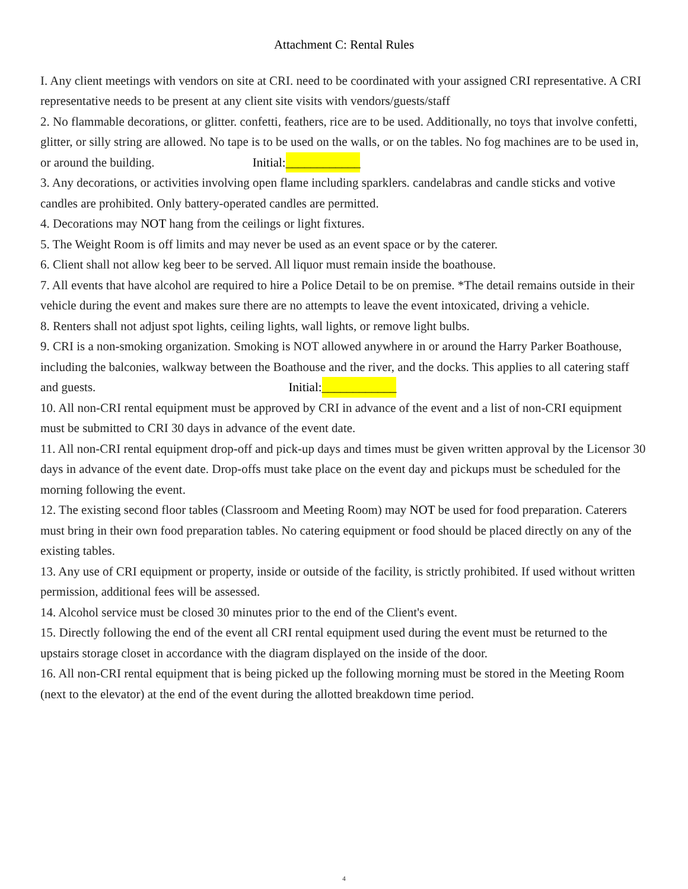Attachment C: Rental Rules
I. Any client meetings with vendors on site at CRI. need to be coordinated with your assigned CRI representative. A CRI representative needs to be present at any client site visits with vendors/guests/staff
2. No flammable decorations, or glitter. confetti, feathers, rice are to be used. Additionally, no toys that involve confetti, glitter, or silly string are allowed. No tape is to be used on the walls, or on the tables. No fog machines are to be used in, or around the building. Initial: ____________
3. Any decorations, or activities involving open flame including sparklers. candelabras and candle sticks and votive candles are prohibited. Only battery-operated candles are permitted.
4. Decorations may NOT hang from the ceilings or light fixtures.
5. The Weight Room is off limits and may never be used as an event space or by the caterer.
6. Client shall not allow keg beer to be served. All liquor must remain inside the boathouse.
7. All events that have alcohol are required to hire a Police Detail to be on premise. *The detail remains outside in their vehicle during the event and makes sure there are no attempts to leave the event intoxicated, driving a vehicle.
8. Renters shall not adjust spot lights, ceiling lights, wall lights, or remove light bulbs.
9. CRI is a non-smoking organization. Smoking is NOT allowed anywhere in or around the Harry Parker Boathouse, including the balconies, walkway between the Boathouse and the river, and the docks. This applies to all catering staff and guests. Initial: ____________
10. All non-CRI rental equipment must be approved by CRI in advance of the event and a list of non-CRI equipment must be submitted to CRI 30 days in advance of the event date.
11. All non-CRI rental equipment drop-off and pick-up days and times must be given written approval by the Licensor 30 days in advance of the event date. Drop-offs must take place on the event day and pickups must be scheduled for the morning following the event.
12. The existing second floor tables (Classroom and Meeting Room) may NOT be used for food preparation. Caterers must bring in their own food preparation tables. No catering equipment or food should be placed directly on any of the existing tables.
13. Any use of CRI equipment or property, inside or outside of the facility, is strictly prohibited. If used without written permission, additional fees will be assessed.
14. Alcohol service must be closed 30 minutes prior to the end of the Client's event.
15. Directly following the end of the event all CRI rental equipment used during the event must be returned to the upstairs storage closet in accordance with the diagram displayed on the inside of the door.
16. All non-CRI rental equipment that is being picked up the following morning must be stored in the Meeting Room (next to the elevator) at the end of the event during the allotted breakdown time period.
4